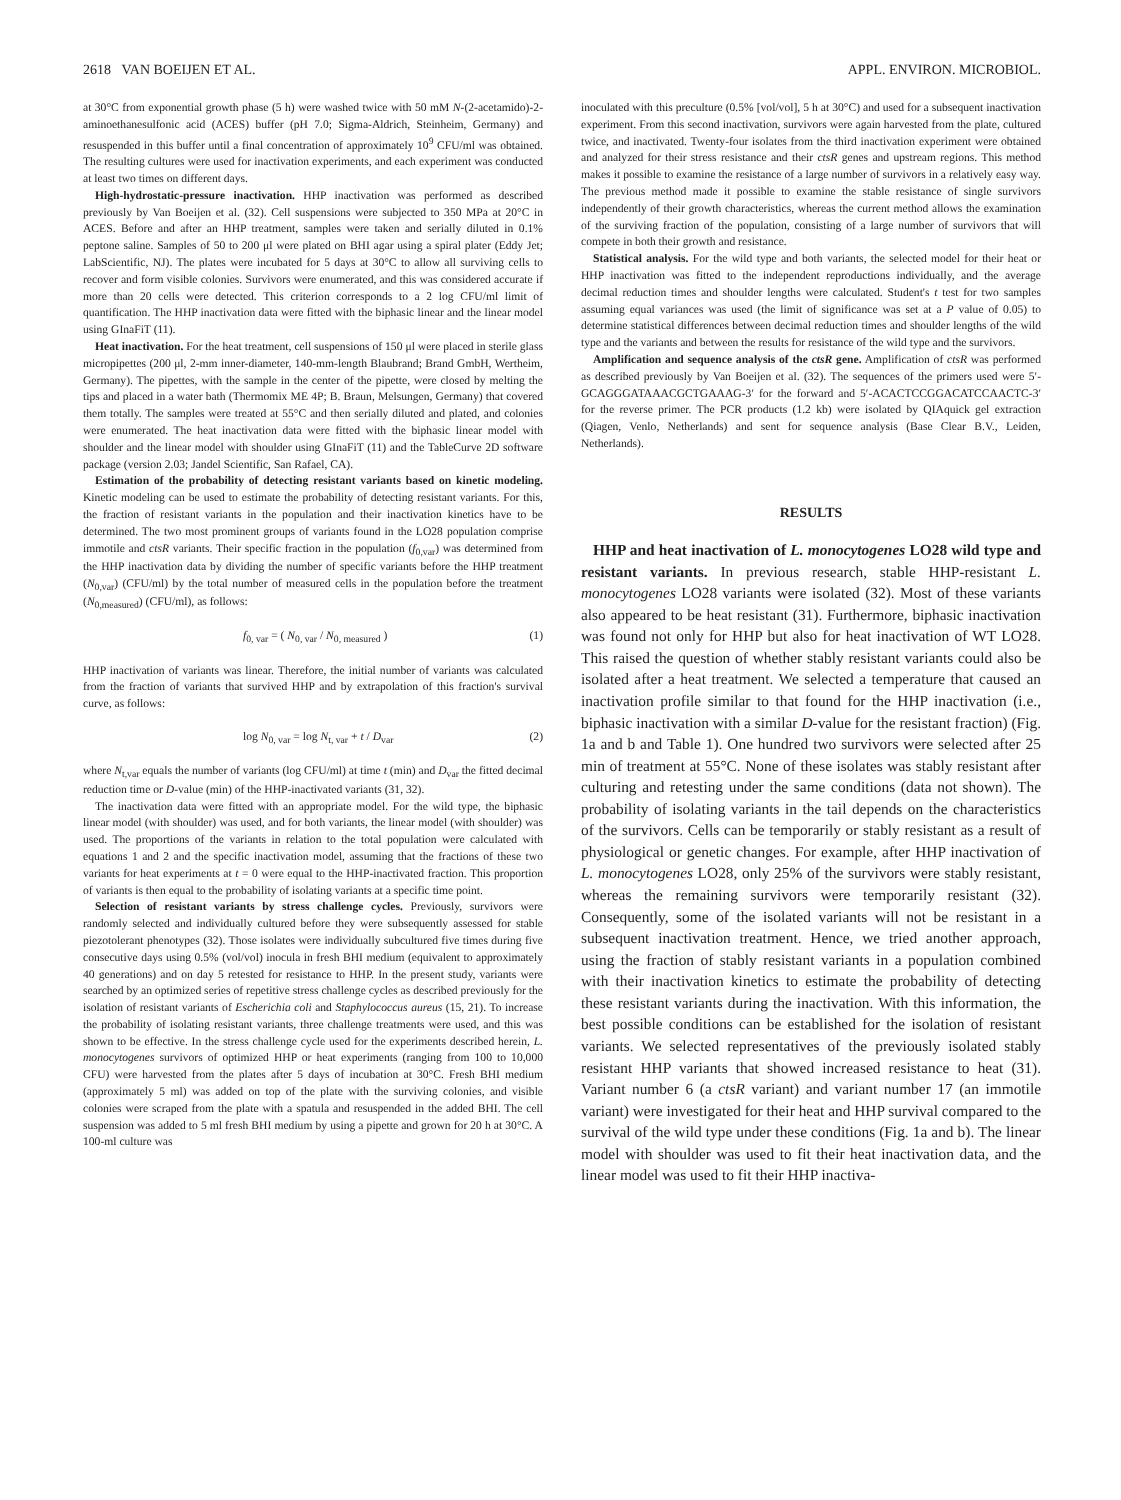2618 VAN BOEIJEN ET AL. APPL. ENVIRON. MICROBIOL.
at 30°C from exponential growth phase (5 h) were washed twice with 50 mM N-(2-acetamido)-2-aminoethanesulfonic acid (ACES) buffer (pH 7.0; Sigma-Aldrich, Steinheim, Germany) and resuspended in this buffer until a final concentration of approximately 10<sup>9</sup> CFU/ml was obtained. The resulting cultures were used for inactivation experiments, and each experiment was conducted at least two times on different days.
High-hydrostatic-pressure inactivation. HHP inactivation was performed as described previously by Van Boeijen et al. (32). Cell suspensions were subjected to 350 MPa at 20°C in ACES. Before and after an HHP treatment, samples were taken and serially diluted in 0.1% peptone saline. Samples of 50 to 200 μl were plated on BHI agar using a spiral plater (Eddy Jet; LabScientific, NJ). The plates were incubated for 5 days at 30°C to allow all surviving cells to recover and form visible colonies. Survivors were enumerated, and this was considered accurate if more than 20 cells were detected. This criterion corresponds to a 2 log CFU/ml limit of quantification. The HHP inactivation data were fitted with the biphasic linear and the linear model using GInaFiT (11).
Heat inactivation. For the heat treatment, cell suspensions of 150 μl were placed in sterile glass micropipettes (200 μl, 2-mm inner-diameter, 140-mm-length Blaubrand; Brand GmbH, Wertheim, Germany). The pipettes, with the sample in the center of the pipette, were closed by melting the tips and placed in a water bath (Thermomix ME 4P; B. Braun, Melsungen, Germany) that covered them totally. The samples were treated at 55°C and then serially diluted and plated, and colonies were enumerated. The heat inactivation data were fitted with the biphasic linear model with shoulder and the linear model with shoulder using GInaFiT (11) and the TableCurve 2D software package (version 2.03; Jandel Scientific, San Rafael, CA).
Estimation of the probability of detecting resistant variants based on kinetic modeling. Kinetic modeling can be used to estimate the probability of detecting resistant variants. For this, the fraction of resistant variants in the population and their inactivation kinetics have to be determined. The two most prominent groups of variants found in the LO28 population comprise immotile and ctsR variants. Their specific fraction in the population (f<sub>0,var</sub>) was determined from the HHP inactivation data by dividing the number of specific variants before the HHP treatment (N<sub>0,var</sub>) (CFU/ml) by the total number of measured cells in the population before the treatment (N<sub>0,measured</sub>) (CFU/ml), as follows:
f<sub>0, var</sub> = ( N<sub>0, var</sub> / N<sub>0, measured</sub> ) (1)
HHP inactivation of variants was linear. Therefore, the initial number of variants was calculated from the fraction of variants that survived HHP and by extrapolation of this fraction's survival curve, as follows:
log N<sub>0, var</sub> = log N<sub>t, var</sub> + t / D<sub>var</sub> (2)
where N<sub>t,var</sub> equals the number of variants (log CFU/ml) at time t (min) and D<sub>var</sub> the fitted decimal reduction time or D-value (min) of the HHP-inactivated variants (31, 32).
The inactivation data were fitted with an appropriate model. For the wild type, the biphasic linear model (with shoulder) was used, and for both variants, the linear model (with shoulder) was used. The proportions of the variants in relation to the total population were calculated with equations 1 and 2 and the specific inactivation model, assuming that the fractions of these two variants for heat experiments at t = 0 were equal to the HHP-inactivated fraction. This proportion of variants is then equal to the probability of isolating variants at a specific time point.
Selection of resistant variants by stress challenge cycles. Previously, survivors were randomly selected and individually cultured before they were subsequently assessed for stable piezotolerant phenotypes (32). Those isolates were individually subcultured five times during five consecutive days using 0.5% (vol/vol) inocula in fresh BHI medium (equivalent to approximately 40 generations) and on day 5 retested for resistance to HHP. In the present study, variants were searched by an optimized series of repetitive stress challenge cycles as described previously for the isolation of resistant variants of Escherichia coli and Staphylococcus aureus (15, 21). To increase the probability of isolating resistant variants, three challenge treatments were used, and this was shown to be effective. In the stress challenge cycle used for the experiments described herein, L. monocytogenes survivors of optimized HHP or heat experiments (ranging from 100 to 10,000 CFU) were harvested from the plates after 5 days of incubation at 30°C. Fresh BHI medium (approximately 5 ml) was added on top of the plate with the surviving colonies, and visible colonies were scraped from the plate with a spatula and resuspended in the added BHI. The cell suspension was added to 5 ml fresh BHI medium by using a pipette and grown for 20 h at 30°C. A 100-ml culture was
inoculated with this preculture (0.5% [vol/vol], 5 h at 30°C) and used for a subsequent inactivation experiment. From this second inactivation, survivors were again harvested from the plate, cultured twice, and inactivated. Twenty-four isolates from the third inactivation experiment were obtained and analyzed for their stress resistance and their ctsR genes and upstream regions. This method makes it possible to examine the resistance of a large number of survivors in a relatively easy way. The previous method made it possible to examine the stable resistance of single survivors independently of their growth characteristics, whereas the current method allows the examination of the surviving fraction of the population, consisting of a large number of survivors that will compete in both their growth and resistance.
Statistical analysis. For the wild type and both variants, the selected model for their heat or HHP inactivation was fitted to the independent reproductions individually, and the average decimal reduction times and shoulder lengths were calculated. Student's t test for two samples assuming equal variances was used (the limit of significance was set at a P value of 0.05) to determine statistical differences between decimal reduction times and shoulder lengths of the wild type and the variants and between the results for resistance of the wild type and the survivors.
Amplification and sequence analysis of the ctsR gene. Amplification of ctsR was performed as described previously by Van Boeijen et al. (32). The sequences of the primers used were 5′-GCAGGGATAAACGCTGAAAG-3′ for the forward and 5′-ACACTCCGGACATCCAACTC-3′ for the reverse primer. The PCR products (1.2 kb) were isolated by QIAquick gel extraction (Qiagen, Venlo, Netherlands) and sent for sequence analysis (Base Clear B.V., Leiden, Netherlands).
RESULTS
HHP and heat inactivation of L. monocytogenes LO28 wild type and resistant variants. In previous research, stable HHP-resistant L. monocytogenes LO28 variants were isolated (32). Most of these variants also appeared to be heat resistant (31). Furthermore, biphasic inactivation was found not only for HHP but also for heat inactivation of WT LO28. This raised the question of whether stably resistant variants could also be isolated after a heat treatment. We selected a temperature that caused an inactivation profile similar to that found for the HHP inactivation (i.e., biphasic inactivation with a similar D-value for the resistant fraction) (Fig. 1a and b and Table 1). One hundred two survivors were selected after 25 min of treatment at 55°C. None of these isolates was stably resistant after culturing and retesting under the same conditions (data not shown). The probability of isolating variants in the tail depends on the characteristics of the survivors. Cells can be temporarily or stably resistant as a result of physiological or genetic changes. For example, after HHP inactivation of L. monocytogenes LO28, only 25% of the survivors were stably resistant, whereas the remaining survivors were temporarily resistant (32). Consequently, some of the isolated variants will not be resistant in a subsequent inactivation treatment. Hence, we tried another approach, using the fraction of stably resistant variants in a population combined with their inactivation kinetics to estimate the probability of detecting these resistant variants during the inactivation. With this information, the best possible conditions can be established for the isolation of resistant variants. We selected representatives of the previously isolated stably resistant HHP variants that showed increased resistance to heat (31). Variant number 6 (a ctsR variant) and variant number 17 (an immotile variant) were investigated for their heat and HHP survival compared to the survival of the wild type under these conditions (Fig. 1a and b). The linear model with shoulder was used to fit their heat inactivation data, and the linear model was used to fit their HHP inactiva-